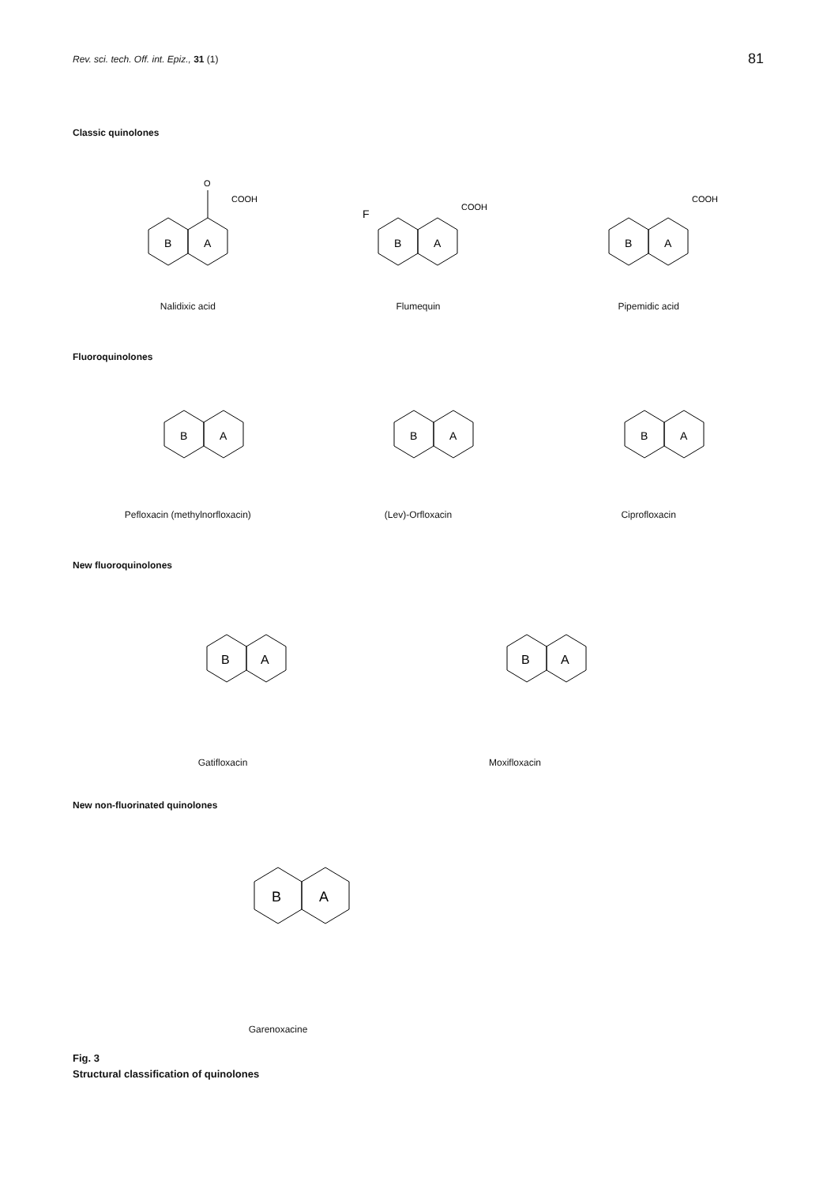Rev. sci. tech. Off. int. Epiz., 31 (1) 81
Classic quinolones
O
COOH
B
A
Nalidixic acid
F
COOH
B
A
Flumequin
COOH
B
A
Pipemidic acid
Fluoroquinolones
B
A
Pefloxacin (methylnorfloxacin)
B
A
(Lev)-Orfloxacin
B
A
Ciprofloxacin
New fluoroquinolones
B
A
Gatifloxacin
B
A
Moxifloxacin
New non-fluorinated quinolones
B
A
Garenoxacine
Fig. 3
Structural classification of quinolones